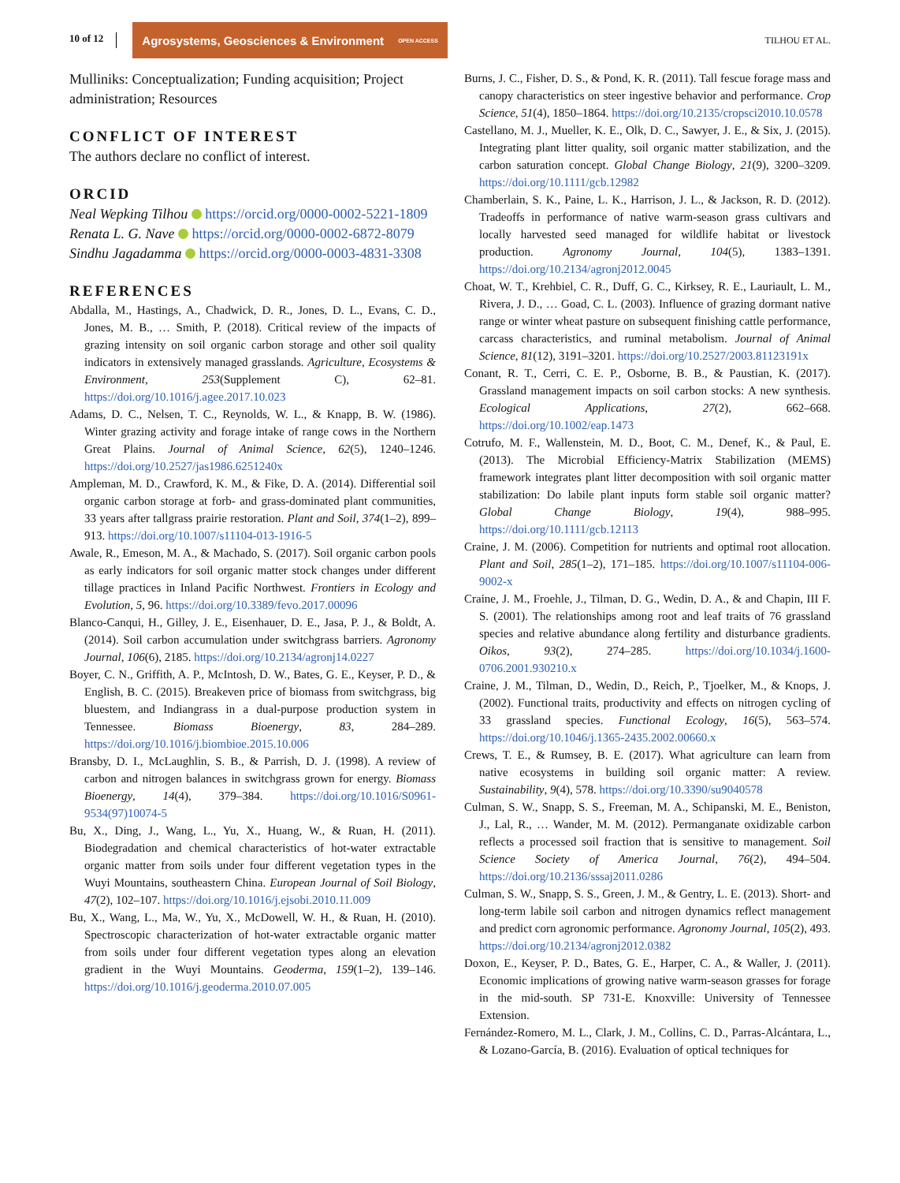10 of 12
Agrosystems, Geosciences & Environment OPEN ACCESS
TILHOU ET AL.
Mulliniks: Conceptualization; Funding acquisition; Project administration; Resources
CONFLICT OF INTEREST
The authors declare no conflict of interest.
ORCID
Neal Wepking Tilhou https://orcid.org/0000-0002-5221-1809
Renata L. G. Nave https://orcid.org/0000-0002-6872-8079
Sindhu Jagadamma https://orcid.org/0000-0003-4831-3308
REFERENCES
Abdalla, M., Hastings, A., Chadwick, D. R., Jones, D. L., Evans, C. D., Jones, M. B., … Smith, P. (2018). Critical review of the impacts of grazing intensity on soil organic carbon storage and other soil quality indicators in extensively managed grasslands. Agriculture, Ecosystems & Environment, 253(Supplement C), 62–81. https://doi.org/10.1016/j.agee.2017.10.023
Adams, D. C., Nelsen, T. C., Reynolds, W. L., & Knapp, B. W. (1986). Winter grazing activity and forage intake of range cows in the Northern Great Plains. Journal of Animal Science, 62(5), 1240–1246. https://doi.org/10.2527/jas1986.6251240x
Ampleman, M. D., Crawford, K. M., & Fike, D. A. (2014). Differential soil organic carbon storage at forb- and grass-dominated plant communities, 33 years after tallgrass prairie restoration. Plant and Soil, 374(1–2), 899–913. https://doi.org/10.1007/s11104-013-1916-5
Awale, R., Emeson, M. A., & Machado, S. (2017). Soil organic carbon pools as early indicators for soil organic matter stock changes under different tillage practices in Inland Pacific Northwest. Frontiers in Ecology and Evolution, 5, 96. https://doi.org/10.3389/fevo.2017.00096
Blanco-Canqui, H., Gilley, J. E., Eisenhauer, D. E., Jasa, P. J., & Boldt, A. (2014). Soil carbon accumulation under switchgrass barriers. Agronomy Journal, 106(6), 2185. https://doi.org/10.2134/agronj14.0227
Boyer, C. N., Griffith, A. P., McIntosh, D. W., Bates, G. E., Keyser, P. D., & English, B. C. (2015). Breakeven price of biomass from switchgrass, big bluestem, and Indiangrass in a dual-purpose production system in Tennessee. Biomass Bioenergy, 83, 284–289. https://doi.org/10.1016/j.biombioe.2015.10.006
Bransby, D. I., McLaughlin, S. B., & Parrish, D. J. (1998). A review of carbon and nitrogen balances in switchgrass grown for energy. Biomass Bioenergy, 14(4), 379–384. https://doi.org/10.1016/S0961-9534(97)10074-5
Bu, X., Ding, J., Wang, L., Yu, X., Huang, W., & Ruan, H. (2011). Biodegradation and chemical characteristics of hot-water extractable organic matter from soils under four different vegetation types in the Wuyi Mountains, southeastern China. European Journal of Soil Biology, 47(2), 102–107. https://doi.org/10.1016/j.ejsobi.2010.11.009
Bu, X., Wang, L., Ma, W., Yu, X., McDowell, W. H., & Ruan, H. (2010). Spectroscopic characterization of hot-water extractable organic matter from soils under four different vegetation types along an elevation gradient in the Wuyi Mountains. Geoderma, 159(1–2), 139–146. https://doi.org/10.1016/j.geoderma.2010.07.005
Burns, J. C., Fisher, D. S., & Pond, K. R. (2011). Tall fescue forage mass and canopy characteristics on steer ingestive behavior and performance. Crop Science, 51(4), 1850–1864. https://doi.org/10.2135/cropsci2010.10.0578
Castellano, M. J., Mueller, K. E., Olk, D. C., Sawyer, J. E., & Six, J. (2015). Integrating plant litter quality, soil organic matter stabilization, and the carbon saturation concept. Global Change Biology, 21(9), 3200–3209. https://doi.org/10.1111/gcb.12982
Chamberlain, S. K., Paine, L. K., Harrison, J. L., & Jackson, R. D. (2012). Tradeoffs in performance of native warm-season grass cultivars and locally harvested seed managed for wildlife habitat or livestock production. Agronomy Journal, 104(5), 1383–1391. https://doi.org/10.2134/agronj2012.0045
Choat, W. T., Krehbiel, C. R., Duff, G. C., Kirksey, R. E., Lauriault, L. M., Rivera, J. D., … Goad, C. L. (2003). Influence of grazing dormant native range or winter wheat pasture on subsequent finishing cattle performance, carcass characteristics, and ruminal metabolism. Journal of Animal Science, 81(12), 3191–3201. https://doi.org/10.2527/2003.81123191x
Conant, R. T., Cerri, C. E. P., Osborne, B. B., & Paustian, K. (2017). Grassland management impacts on soil carbon stocks: A new synthesis. Ecological Applications, 27(2), 662–668. https://doi.org/10.1002/eap.1473
Cotrufo, M. F., Wallenstein, M. D., Boot, C. M., Denef, K., & Paul, E. (2013). The Microbial Efficiency-Matrix Stabilization (MEMS) framework integrates plant litter decomposition with soil organic matter stabilization: Do labile plant inputs form stable soil organic matter? Global Change Biology, 19(4), 988–995. https://doi.org/10.1111/gcb.12113
Craine, J. M. (2006). Competition for nutrients and optimal root allocation. Plant and Soil, 285(1–2), 171–185. https://doi.org/10.1007/s11104-006-9002-x
Craine, J. M., Froehle, J., Tilman, D. G., Wedin, D. A., & and Chapin, III F. S. (2001). The relationships among root and leaf traits of 76 grassland species and relative abundance along fertility and disturbance gradients. Oikos, 93(2), 274–285. https://doi.org/10.1034/j.1600-0706.2001.930210.x
Craine, J. M., Tilman, D., Wedin, D., Reich, P., Tjoelker, M., & Knops, J. (2002). Functional traits, productivity and effects on nitrogen cycling of 33 grassland species. Functional Ecology, 16(5), 563–574. https://doi.org/10.1046/j.1365-2435.2002.00660.x
Crews, T. E., & Rumsey, B. E. (2017). What agriculture can learn from native ecosystems in building soil organic matter: A review. Sustainability, 9(4), 578. https://doi.org/10.3390/su9040578
Culman, S. W., Snapp, S. S., Freeman, M. A., Schipanski, M. E., Beniston, J., Lal, R., … Wander, M. M. (2012). Permanganate oxidizable carbon reflects a processed soil fraction that is sensitive to management. Soil Science Society of America Journal, 76(2), 494–504. https://doi.org/10.2136/sssaj2011.0286
Culman, S. W., Snapp, S. S., Green, J. M., & Gentry, L. E. (2013). Short- and long-term labile soil carbon and nitrogen dynamics reflect management and predict corn agronomic performance. Agronomy Journal, 105(2), 493. https://doi.org/10.2134/agronj2012.0382
Doxon, E., Keyser, P. D., Bates, G. E., Harper, C. A., & Waller, J. (2011). Economic implications of growing native warm-season grasses for forage in the mid-south. SP 731-E. Knoxville: University of Tennessee Extension.
Fernández-Romero, M. L., Clark, J. M., Collins, C. D., Parras-Alcántara, L., & Lozano-García, B. (2016). Evaluation of optical techniques for